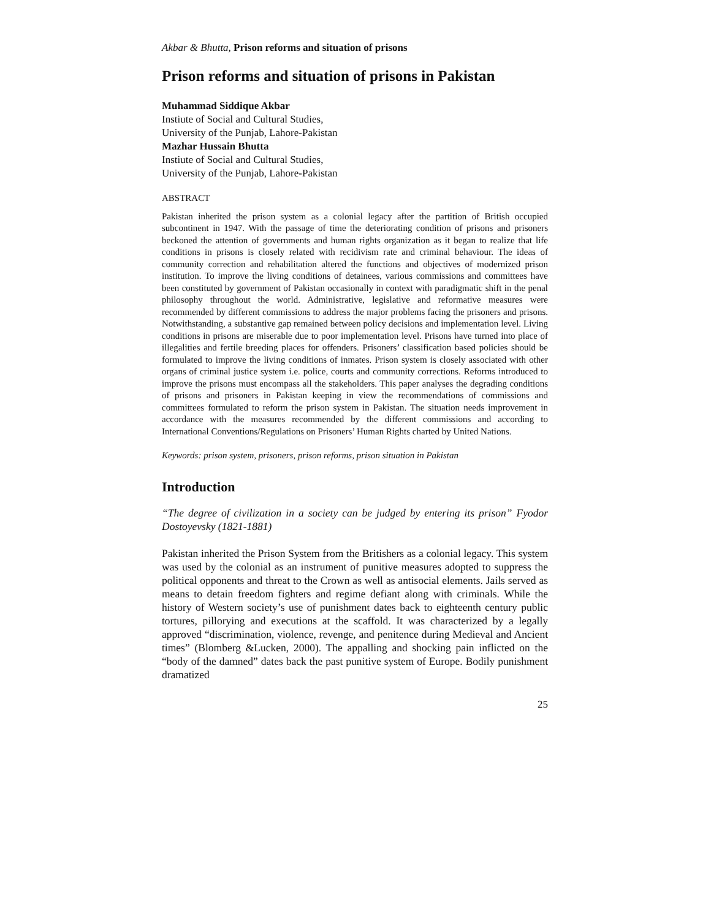Akbar & Bhutta, Prison reforms and situation of prisons
Prison reforms and situation of prisons in Pakistan
Muhammad Siddique Akbar
Instiute of Social and Cultural Studies,
University of the Punjab, Lahore-Pakistan
Mazhar Hussain Bhutta
Instiute of Social and Cultural Studies,
University of the Punjab, Lahore-Pakistan
ABSTRACT
Pakistan inherited the prison system as a colonial legacy after the partition of British occupied subcontinent in 1947. With the passage of time the deteriorating condition of prisons and prisoners beckoned the attention of governments and human rights organization as it began to realize that life conditions in prisons is closely related with recidivism rate and criminal behaviour. The ideas of community correction and rehabilitation altered the functions and objectives of modernized prison institution. To improve the living conditions of detainees, various commissions and committees have been constituted by government of Pakistan occasionally in context with paradigmatic shift in the penal philosophy throughout the world. Administrative, legislative and reformative measures were recommended by different commissions to address the major problems facing the prisoners and prisons. Notwithstanding, a substantive gap remained between policy decisions and implementation level. Living conditions in prisons are miserable due to poor implementation level. Prisons have turned into place of illegalities and fertile breeding places for offenders. Prisoners’ classification based policies should be formulated to improve the living conditions of inmates. Prison system is closely associated with other organs of criminal justice system i.e. police, courts and community corrections. Reforms introduced to improve the prisons must encompass all the stakeholders. This paper analyses the degrading conditions of prisons and prisoners in Pakistan keeping in view the recommendations of commissions and committees formulated to reform the prison system in Pakistan. The situation needs improvement in accordance with the measures recommended by the different commissions and according to International Conventions/Regulations on Prisoners’ Human Rights charted by United Nations.
Keywords: prison system, prisoners, prison reforms, prison situation in Pakistan
Introduction
“The degree of civilization in a society can be judged by entering its prison” Fyodor Dostoyevsky (1821-1881)
Pakistan inherited the Prison System from the Britishers as a colonial legacy. This system was used by the colonial as an instrument of punitive measures adopted to suppress the political opponents and threat to the Crown as well as antisocial elements. Jails served as means to detain freedom fighters and regime defiant along with criminals. While the history of Western society’s use of punishment dates back to eighteenth century public tortures, pillorying and executions at the scaffold. It was characterized by a legally approved “discrimination, violence, revenge, and penitence during Medieval and Ancient times” (Blomberg &Lucken, 2000). The appalling and shocking pain inflicted on the “body of the damned” dates back the past punitive system of Europe. Bodily punishment dramatized
25